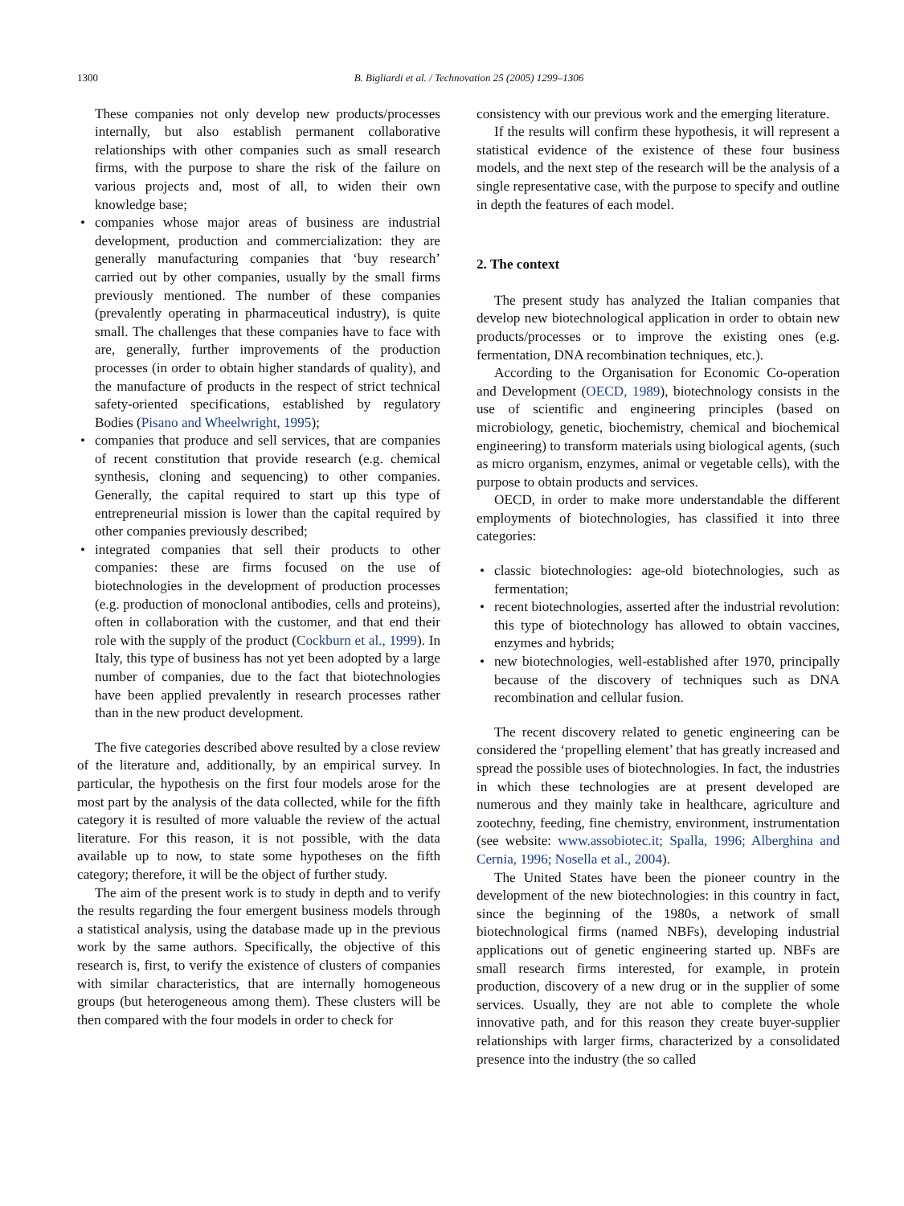1300 B. Bigliardi et al. / Technovation 25 (2005) 1299–1306
These companies not only develop new products/processes internally, but also establish permanent collaborative relationships with other companies such as small research firms, with the purpose to share the risk of the failure on various projects and, most of all, to widen their own knowledge base;
• companies whose major areas of business are industrial development, production and commercialization: they are generally manufacturing companies that ‘buy research’ carried out by other companies, usually by the small firms previously mentioned. The number of these companies (prevalently operating in pharmaceutical industry), is quite small. The challenges that these companies have to face with are, generally, further improvements of the production processes (in order to obtain higher standards of quality), and the manufacture of products in the respect of strict technical safety-oriented specifications, established by regulatory Bodies (Pisano and Wheelwright, 1995);
• companies that produce and sell services, that are companies of recent constitution that provide research (e.g. chemical synthesis, cloning and sequencing) to other companies. Generally, the capital required to start up this type of entrepreneurial mission is lower than the capital required by other companies previously described;
• integrated companies that sell their products to other companies: these are firms focused on the use of biotechnologies in the development of production processes (e.g. production of monoclonal antibodies, cells and proteins), often in collaboration with the customer, and that end their role with the supply of the product (Cockburn et al., 1999). In Italy, this type of business has not yet been adopted by a large number of companies, due to the fact that biotechnologies have been applied prevalently in research processes rather than in the new product development.
The five categories described above resulted by a close review of the literature and, additionally, by an empirical survey. In particular, the hypothesis on the first four models arose for the most part by the analysis of the data collected, while for the fifth category it is resulted of more valuable the review of the actual literature. For this reason, it is not possible, with the data available up to now, to state some hypotheses on the fifth category; therefore, it will be the object of further study.
The aim of the present work is to study in depth and to verify the results regarding the four emergent business models through a statistical analysis, using the database made up in the previous work by the same authors. Specifically, the objective of this research is, first, to verify the existence of clusters of companies with similar characteristics, that are internally homogeneous groups (but heterogeneous among them). These clusters will be then compared with the four models in order to check for
consistency with our previous work and the emerging literature.
If the results will confirm these hypothesis, it will represent a statistical evidence of the existence of these four business models, and the next step of the research will be the analysis of a single representative case, with the purpose to specify and outline in depth the features of each model.
2. The context
The present study has analyzed the Italian companies that develop new biotechnological application in order to obtain new products/processes or to improve the existing ones (e.g. fermentation, DNA recombination techniques, etc.).
According to the Organisation for Economic Co-operation and Development (OECD, 1989), biotechnology consists in the use of scientific and engineering principles (based on microbiology, genetic, biochemistry, chemical and biochemical engineering) to transform materials using biological agents, (such as micro organism, enzymes, animal or vegetable cells), with the purpose to obtain products and services.
OECD, in order to make more understandable the different employments of biotechnologies, has classified it into three categories:
• classic biotechnologies: age-old biotechnologies, such as fermentation;
• recent biotechnologies, asserted after the industrial revolution: this type of biotechnology has allowed to obtain vaccines, enzymes and hybrids;
• new biotechnologies, well-established after 1970, principally because of the discovery of techniques such as DNA recombination and cellular fusion.
The recent discovery related to genetic engineering can be considered the ‘propelling element’ that has greatly increased and spread the possible uses of biotechnologies. In fact, the industries in which these technologies are at present developed are numerous and they mainly take in healthcare, agriculture and zootechny, feeding, fine chemistry, environment, instrumentation (see website: www.assobiotec.it; Spalla, 1996; Alberghina and Cernia, 1996; Nosella et al., 2004).
The United States have been the pioneer country in the development of the new biotechnologies: in this country in fact, since the beginning of the 1980s, a network of small biotechnological firms (named NBFs), developing industrial applications out of genetic engineering started up. NBFs are small research firms interested, for example, in protein production, discovery of a new drug or in the supplier of some services. Usually, they are not able to complete the whole innovative path, and for this reason they create buyer-supplier relationships with larger firms, characterized by a consolidated presence into the industry (the so called